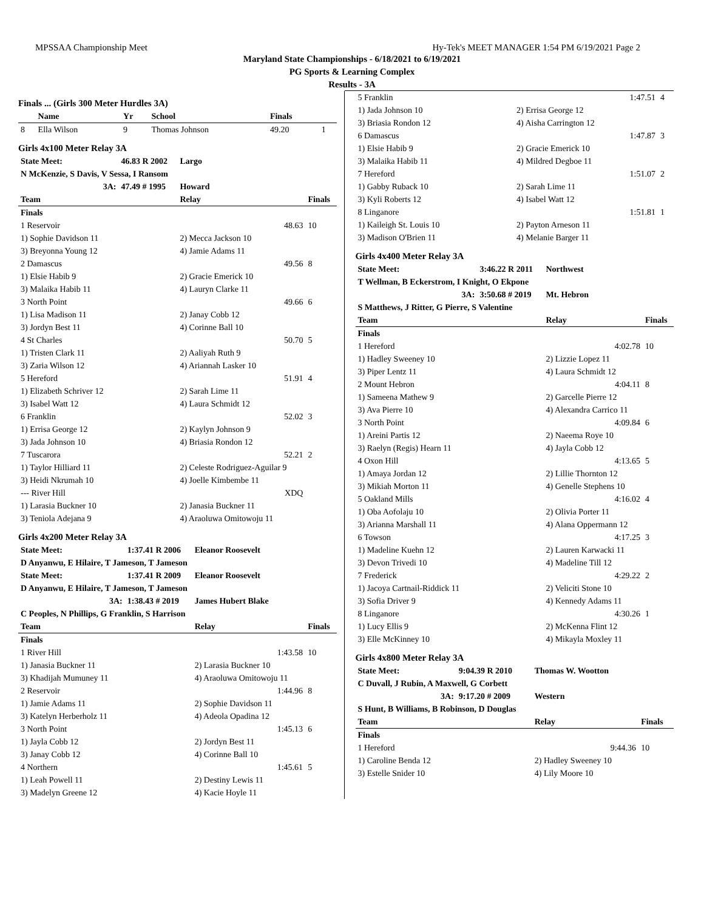MPSSAA Championship Meet Hy-Tek's MEET MANAGER 1:54 PM 6/19/2021 Page 2
Maryland State Championships - 6/18/2021 to 6/19/2021
PG Sports & Learning Complex
Results - 3A
Finals ... (Girls 300 Meter Hurdles 3A)
| | Name | Yr | School | Finals | |
| --- | --- | --- | --- | --- | --- |
| 8 | Ella Wilson | 9 | Thomas Johnson | 49.20 | 1 |
Girls 4x100 Meter Relay 3A
| State Meet: | 46.83 R 2002 | Largo | |
| N McKenzie, S Davis, V Sessa, I Ransom | | | |
| 3A: | 47.49 # 1995 | Howard | |
| Team | | Relay | Finals |
| Finals | | | |
| 1 Reservoir | | 48.63 | 10 |
| 1) Sophie Davidson 11 | | 2) Mecca Jackson 10 | |
| 3) Breyonna Young 12 | | 4) Jamie Adams 11 | |
| 2 Damascus | | 49.56 | 8 |
| 1) Elsie Habib 9 | | 2) Gracie Emerick 10 | |
| 3) Malaika Habib 11 | | 4) Lauryn Clarke 11 | |
| 3 North Point | | 49.66 | 6 |
| 1) Lisa Madison 11 | | 2) Janay Cobb 12 | |
| 3) Jordyn Best 11 | | 4) Corinne Ball 10 | |
| 4 St Charles | | 50.70 | 5 |
| 1) Tristen Clark 11 | | 2) Aaliyah Ruth 9 | |
| 3) Zaria Wilson 12 | | 4) Ariannah Lasker 10 | |
| 5 Hereford | | 51.91 | 4 |
| 1) Elizabeth Schriver 12 | | 2) Sarah Lime 11 | |
| 3) Isabel Watt 12 | | 4) Laura Schmidt 12 | |
| 6 Franklin | | 52.02 | 3 |
| 1) Errisa George 12 | | 2) Kaylyn Johnson 9 | |
| 3) Jada Johnson 10 | | 4) Briasia Rondon 12 | |
| 7 Tuscarora | | 52.21 | 2 |
| 1) Taylor Hilliard 11 | | 2) Celeste Rodriguez-Aguilar 9 | |
| 3) Heidi Nkrumah 10 | | 4) Joelle Kimbembe 11 | |
| --- River Hill | | XDQ | |
| 1) Larasia Buckner 10 | | 2) Janasia Buckner 11 | |
| 3) Teniola Adejana 9 | | 4) Araoluwa Omitowoju 11 | |
Girls 4x200 Meter Relay 3A
| State Meet: | 1:37.41 R 2006 | Eleanor Roosevelt | |
| D Anyanwu, E Hilaire, T Jameson, T Jameson | | | |
| State Meet: | 1:37.41 R 2009 | Eleanor Roosevelt | |
| D Anyanwu, E Hilaire, T Jameson, T Jameson | | | |
| 3A: | 1:38.43 # 2019 | James Hubert Blake | |
| C Peoples, N Phillips, G Franklin, S Harrison | | | |
| Team | | Relay | Finals |
| Finals | | | |
| 1 River Hill | | 1:43.58 | 10 |
| 1) Janasia Buckner 11 | | 2) Larasia Buckner 10 | |
| 3) Khadijah Mumuney 11 | | 4) Araoluwa Omitowoju 11 | |
| 2 Reservoir | | 1:44.96 | 8 |
| 1) Jamie Adams 11 | | 2) Sophie Davidson 11 | |
| 3) Katelyn Herberholz 11 | | 4) Adeola Opadina 12 | |
| 3 North Point | | 1:45.13 | 6 |
| 1) Jayla Cobb 12 | | 2) Jordyn Best 11 | |
| 3) Janay Cobb 12 | | 4) Corinne Ball 10 | |
| 4 Northern | | 1:45.61 | 5 |
| 1) Leah Powell 11 | | 2) Destiny Lewis 11 | |
| 3) Madelyn Greene 12 | | 4) Kacie Hoyle 11 | |
| 5 Franklin | | 1:47.51 | 4 |
| 1) Jada Johnson 10 | | 2) Errisa George 12 | |
| 3) Briasia Rondon 12 | | 4) Aisha Carrington 12 | |
| 6 Damascus | | 1:47.87 | 3 |
| 1) Elsie Habib 9 | | 2) Gracie Emerick 10 | |
| 3) Malaika Habib 11 | | 4) Mildred Degboe 11 | |
| 7 Hereford | | 1:51.07 | 2 |
| 1) Gabby Ruback 10 | | 2) Sarah Lime 11 | |
| 3) Kyli Roberts 12 | | 4) Isabel Watt 12 | |
| 8 Linganore | | 1:51.81 | 1 |
| 1) Kaileigh St. Louis 10 | | 2) Payton Arneson 11 | |
| 3) Madison O'Brien 11 | | 4) Melanie Barger 11 | |
Girls 4x400 Meter Relay 3A
| State Meet: | 3:46.22 R 2011 | Northwest | |
| T Wellman, B Eckerstrom, I Knight, O Ekpone | | | |
| 3A: | 3:50.68 # 2019 | Mt. Hebron | |
| S Matthews, J Ritter, G Pierre, S Valentine | | | |
| Team | | Relay | Finals |
| Finals | | | |
| 1 Hereford | | 4:02.78 | 10 |
| 1) Hadley Sweeney 10 | | 2) Lizzie Lopez 11 | |
| 3) Piper Lentz 11 | | 4) Laura Schmidt 12 | |
| 2 Mount Hebron | | 4:04.11 | 8 |
| 1) Sameena Mathew 9 | | 2) Garcelle Pierre 12 | |
| 3) Ava Pierre 10 | | 4) Alexandra Carrico 11 | |
| 3 North Point | | 4:09.84 | 6 |
| 1) Areini Partis 12 | | 2) Naeema Roye 10 | |
| 3) Raelyn (Regis) Hearn 11 | | 4) Jayla Cobb 12 | |
| 4 Oxon Hill | | 4:13.65 | 5 |
| 1) Amaya Jordan 12 | | 2) Lillie Thornton 12 | |
| 3) Mikiah Morton 11 | | 4) Genelle Stephens 10 | |
| 5 Oakland Mills | | 4:16.02 | 4 |
| 1) Oba Aofolaju 10 | | 2) Olivia Porter 11 | |
| 3) Arianna Marshall 11 | | 4) Alana Oppermann 12 | |
| 6 Towson | | 4:17.25 | 3 |
| 1) Madeline Kuehn 12 | | 2) Lauren Karwacki 11 | |
| 3) Devon Trivedi 10 | | 4) Madeline Till 12 | |
| 7 Frederick | | 4:29.22 | 2 |
| 1) Jacoya Cartnail-Riddick 11 | | 2) Veliciti Stone 10 | |
| 3) Sofia Driver 9 | | 4) Kennedy Adams 11 | |
| 8 Linganore | | 4:30.26 | 1 |
| 1) Lucy Ellis 9 | | 2) McKenna Flint 12 | |
| 3) Elle McKinney 10 | | 4) Mikayla Moxley 11 | |
Girls 4x800 Meter Relay 3A
| State Meet: | 9:04.39 R 2010 | Thomas W. Wootton | |
| C Duvall, J Rubin, A Maxwell, G Corbett | | | |
| 3A: | 9:17.20 # 2009 | Western | |
| S Hunt, B Williams, B Robinson, D Douglas | | | |
| Team | | Relay | Finals |
| Finals | | | |
| 1 Hereford | | 9:44.36 | 10 |
| 1) Caroline Benda 12 | | 2) Hadley Sweeney 10 | |
| 3) Estelle Snider 10 | | 4) Lily Moore 10 | |